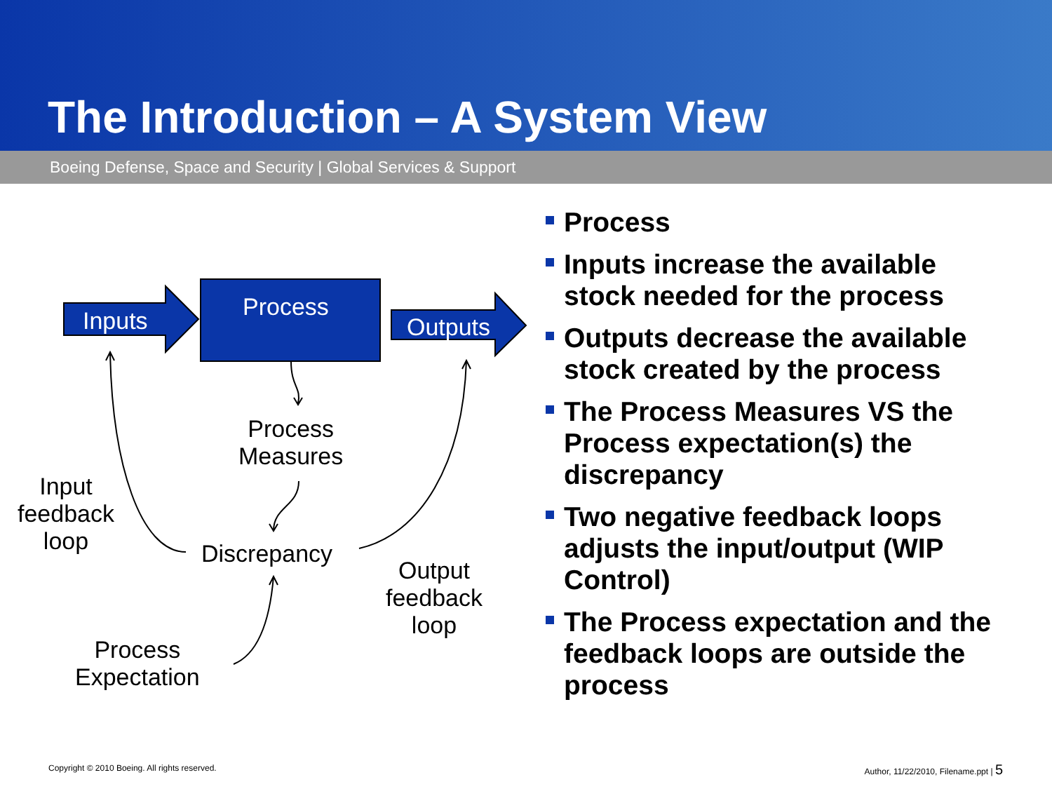The Introduction – A System View
Boeing Defense, Space and Security | Global Services & Support
Inputs Process
Outputs
Process
Measures
Input
feedback
loop
Discrepancy
Output
feedback
loop
Process
Expectation
Process
Inputs increase the available stock needed for the process
Outputs decrease the available stock created by the process
The Process Measures VS the Process expectation(s) the discrepancy
Two negative feedback loops adjusts the input/output (WIP Control)
The Process expectation and the feedback loops are outside the process
Copyright © 2010 Boeing. All rights reserved.
Author, 11/22/2010, Filename.ppt | 5